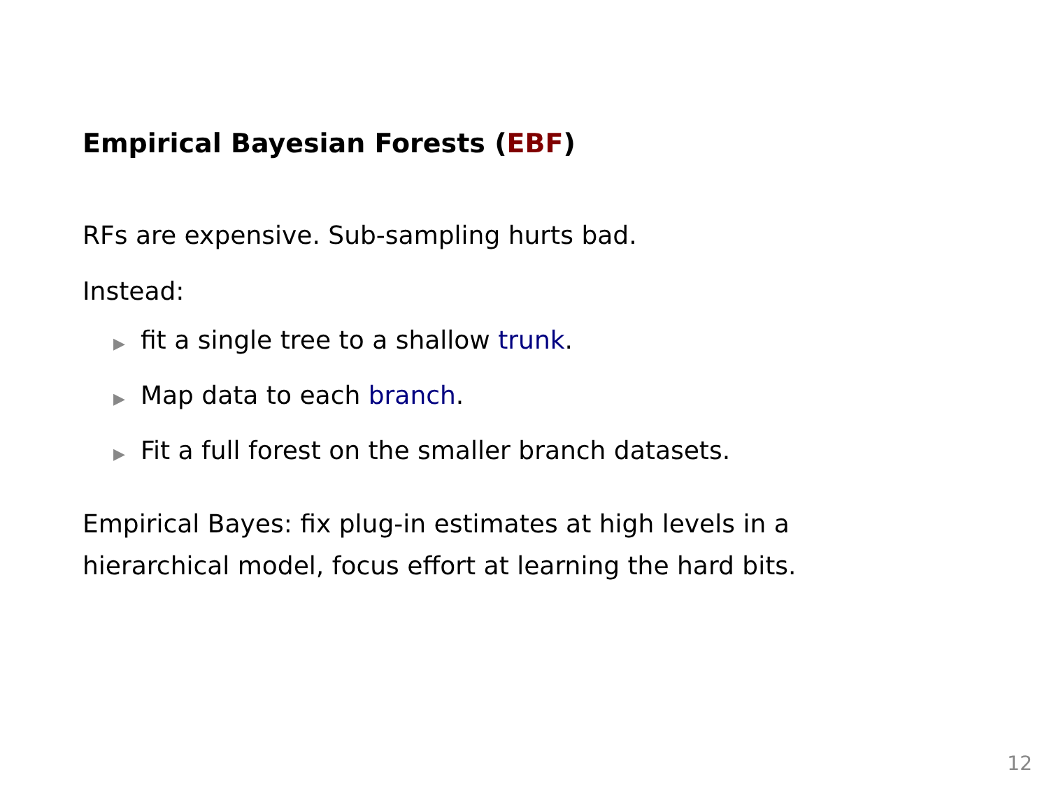Empirical Bayesian Forests (EBF)
RFs are expensive. Sub-sampling hurts bad.
Instead:
▶ fit a single tree to a shallow trunk.
▶ Map data to each branch.
▶ Fit a full forest on the smaller branch datasets.
Empirical Bayes: fix plug-in estimates at high levels in a
hierarchical model, focus effort at learning the hard bits.
12